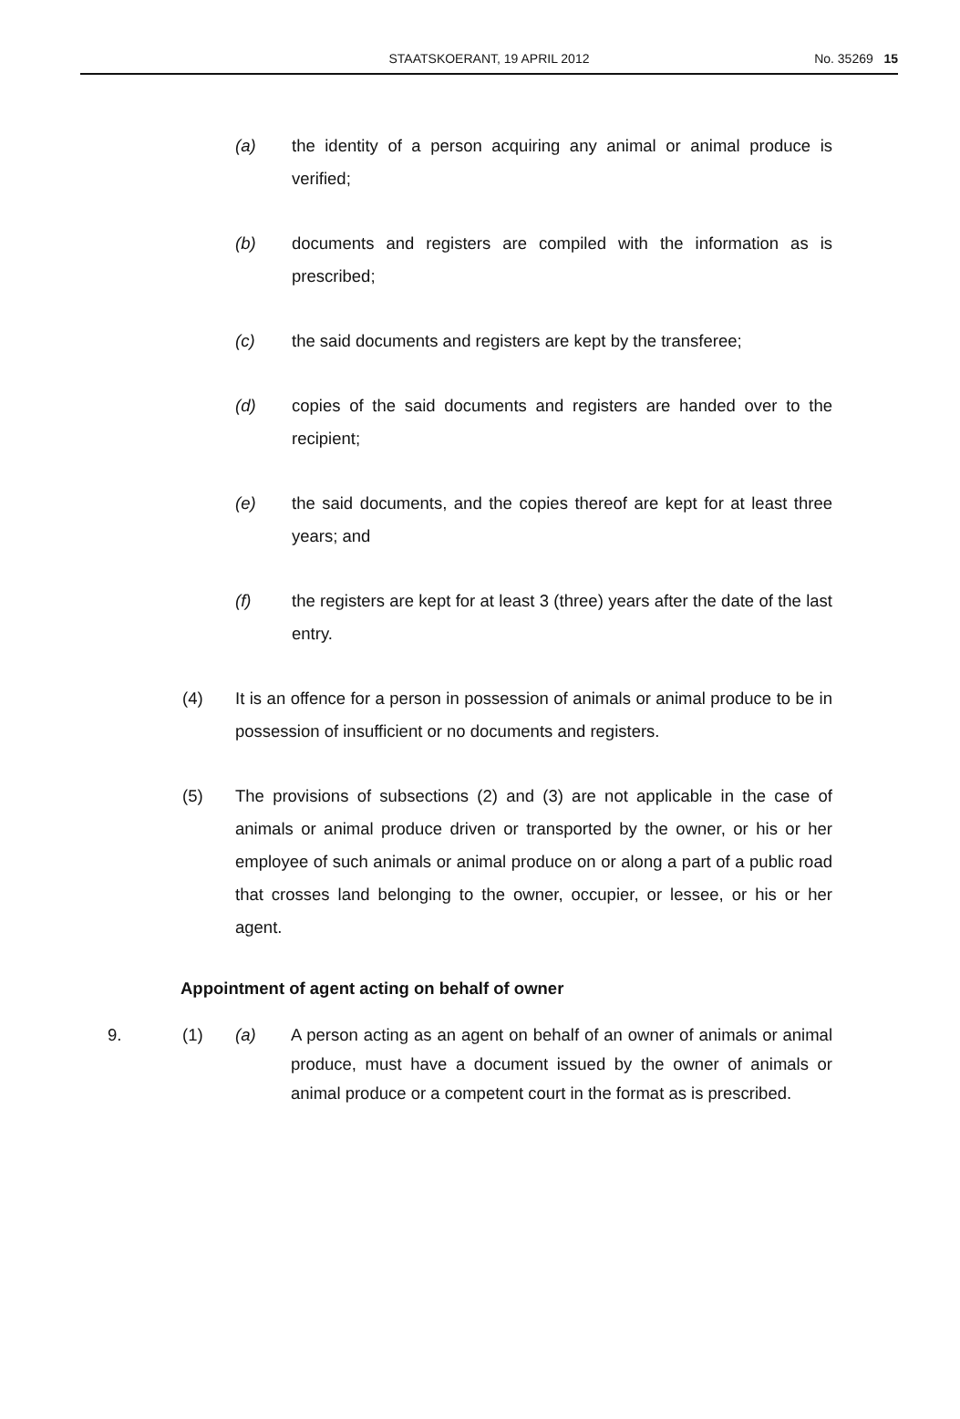STAATSKOERANT, 19 APRIL 2012 No. 35269 15
(a) the identity of a person acquiring any animal or animal produce is verified;
(b) documents and registers are compiled with the information as is prescribed;
(c) the said documents and registers are kept by the transferee;
(d) copies of the said documents and registers are handed over to the recipient;
(e) the said documents, and the copies thereof are kept for at least three years; and
(f) the registers are kept for at least 3 (three) years after the date of the last entry.
(4) It is an offence for a person in possession of animals or animal produce to be in possession of insufficient or no documents and registers.
(5) The provisions of subsections (2) and (3) are not applicable in the case of animals or animal produce driven or transported by the owner, or his or her employee of such animals or animal produce on or along a part of a public road that crosses land belonging to the owner, occupier, or lessee, or his or her agent.
Appointment of agent acting on behalf of owner
9. (1) (a) A person acting as an agent on behalf of an owner of animals or animal produce, must have a document issued by the owner of animals or animal produce or a competent court in the format as is prescribed.